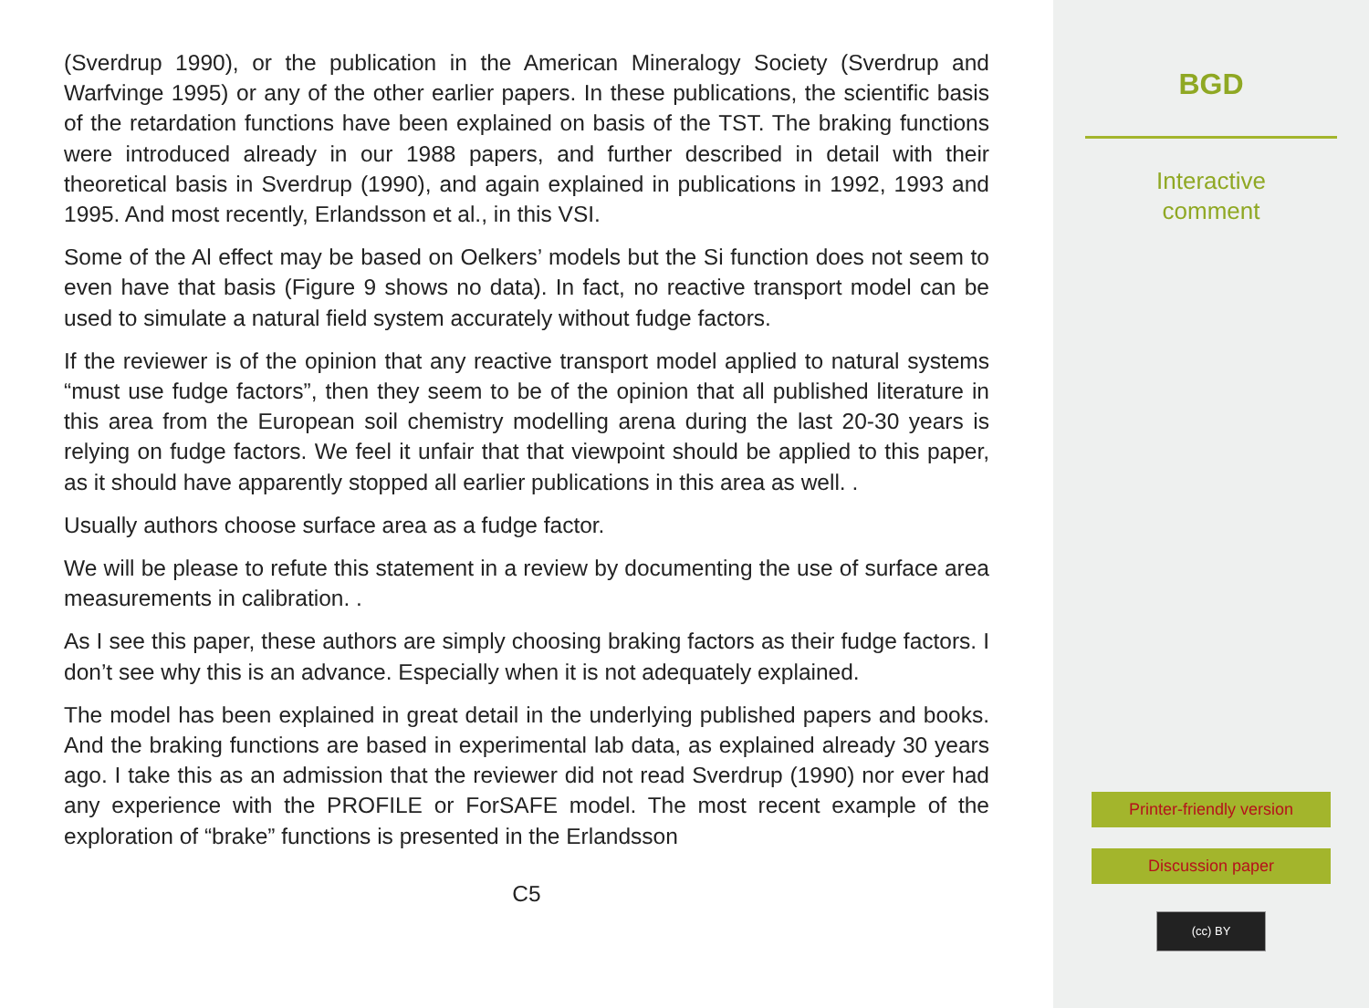(Sverdrup 1990), or the publication in the American Mineralogy Society (Sverdrup and Warfvinge 1995) or any of the other earlier papers. In these publications, the scientific basis of the retardation functions have been explained on basis of the TST. The braking functions were introduced already in our 1988 papers, and further described in detail with their theoretical basis in Sverdrup (1990), and again explained in publications in 1992, 1993 and 1995. And most recently, Erlandsson et al., in this VSI.
Some of the Al effect may be based on Oelkers’ models but the Si function does not seem to even have that basis (Figure 9 shows no data). In fact, no reactive transport model can be used to simulate a natural field system accurately without fudge factors.
If the reviewer is of the opinion that any reactive transport model applied to natural systems “must use fudge factors”, then they seem to be of the opinion that all published literature in this area from the European soil chemistry modelling arena during the last 20-30 years is relying on fudge factors. We feel it unfair that that viewpoint should be applied to this paper, as it should have apparently stopped all earlier publications in this area as well. .
Usually authors choose surface area as a fudge factor.
We will be please to refute this statement in a review by documenting the use of surface area measurements in calibration. .
As I see this paper, these authors are simply choosing braking factors as their fudge factors. I don’t see why this is an advance. Especially when it is not adequately explained.
The model has been explained in great detail in the underlying published papers and books. And the braking functions are based in experimental lab data, as explained already 30 years ago. I take this as an admission that the reviewer did not read Sverdrup (1990) nor ever had any experience with the PROFILE or ForSAFE model. The most recent example of the exploration of “brake” functions is presented in the Erlandsson
C5
BGD
Interactive
comment
Printer-friendly version
Discussion paper
(cc) BY